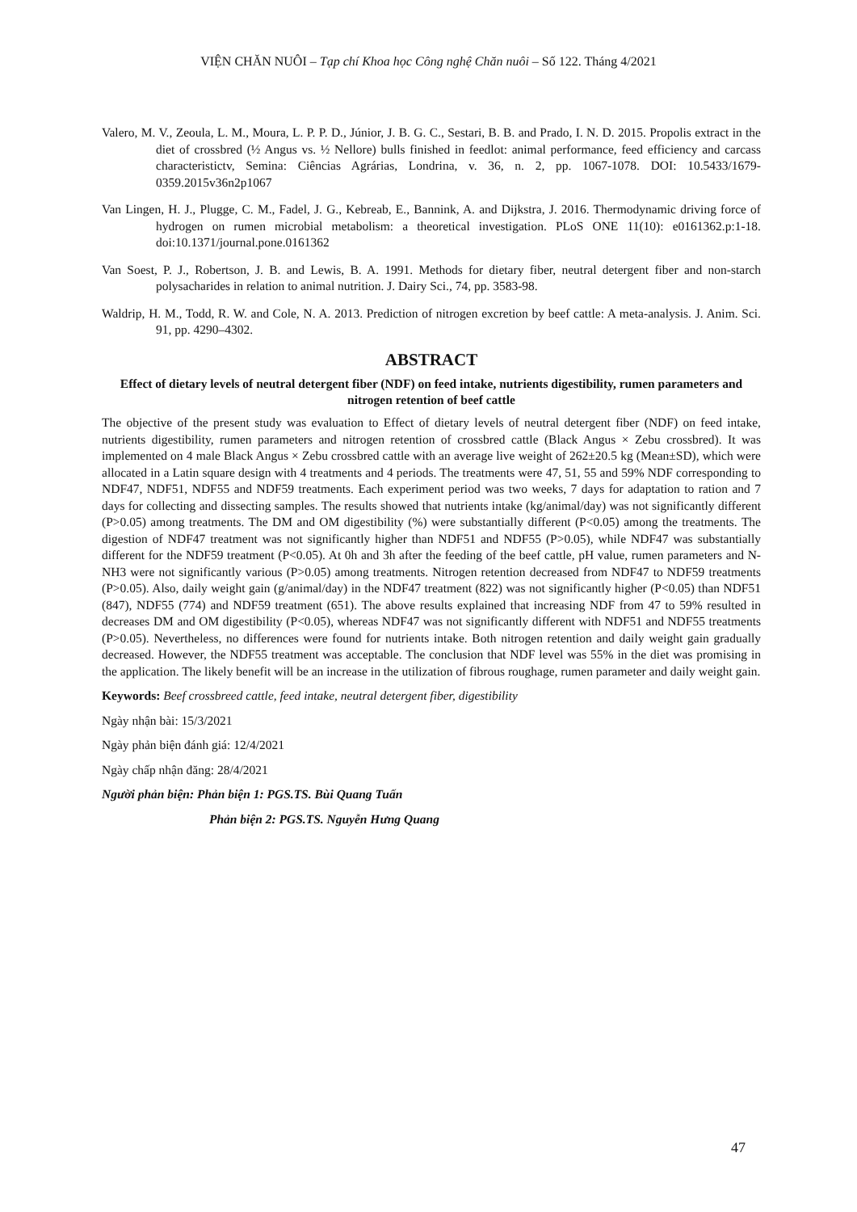VIỆN CHĂN NUÔI – Tạp chí Khoa học Công nghệ Chăn nuôi – Số 122. Tháng 4/2021
Valero, M. V., Zeoula, L. M., Moura, L. P. P. D., Júnior, J. B. G. C., Sestari, B. B. and Prado, I. N. D. 2015. Propolis extract in the diet of crossbred (½ Angus vs. ½ Nellore) bulls finished in feedlot: animal performance, feed efficiency and carcass characteristictv, Semina: Ciências Agrárias, Londrina, v. 36, n. 2, pp. 1067-1078. DOI: 10.5433/1679-0359.2015v36n2p1067
Van Lingen, H. J., Plugge, C. M., Fadel, J. G., Kebreab, E., Bannink, A. and Dijkstra, J. 2016. Thermodynamic driving force of hydrogen on rumen microbial metabolism: a theoretical investigation. PLoS ONE 11(10): e0161362.p:1-18. doi:10.1371/journal.pone.0161362
Van Soest, P. J., Robertson, J. B. and Lewis, B. A. 1991. Methods for dietary fiber, neutral detergent fiber and non-starch polysacharides in relation to animal nutrition. J. Dairy Sci., 74, pp. 3583-98.
Waldrip, H. M., Todd, R. W. and Cole, N. A. 2013. Prediction of nitrogen excretion by beef cattle: A meta-analysis. J. Anim. Sci. 91, pp. 4290–4302.
ABSTRACT
Effect of dietary levels of neutral detergent fiber (NDF) on feed intake, nutrients digestibility, rumen parameters and nitrogen retention of beef cattle
The objective of the present study was evaluation to Effect of dietary levels of neutral detergent fiber (NDF) on feed intake, nutrients digestibility, rumen parameters and nitrogen retention of crossbred cattle (Black Angus × Zebu crossbred). It was implemented on 4 male Black Angus × Zebu crossbred cattle with an average live weight of 262±20.5 kg (Mean±SD), which were allocated in a Latin square design with 4 treatments and 4 periods. The treatments were 47, 51, 55 and 59% NDF corresponding to NDF47, NDF51, NDF55 and NDF59 treatments. Each experiment period was two weeks, 7 days for adaptation to ration and 7 days for collecting and dissecting samples. The results showed that nutrients intake (kg/animal/day) was not significantly different (P>0.05) among treatments. The DM and OM digestibility (%) were substantially different (P<0.05) among the treatments. The digestion of NDF47 treatment was not significantly higher than NDF51 and NDF55 (P>0.05), while NDF47 was substantially different for the NDF59 treatment (P<0.05). At 0h and 3h after the feeding of the beef cattle, pH value, rumen parameters and N-NH3 were not significantly various (P>0.05) among treatments. Nitrogen retention decreased from NDF47 to NDF59 treatments (P>0.05). Also, daily weight gain (g/animal/day) in the NDF47 treatment (822) was not significantly higher (P<0.05) than NDF51 (847), NDF55 (774) and NDF59 treatment (651). The above results explained that increasing NDF from 47 to 59% resulted in decreases DM and OM digestibility (P<0.05), whereas NDF47 was not significantly different with NDF51 and NDF55 treatments (P>0.05). Nevertheless, no differences were found for nutrients intake. Both nitrogen retention and daily weight gain gradually decreased. However, the NDF55 treatment was acceptable. The conclusion that NDF level was 55% in the diet was promising in the application. The likely benefit will be an increase in the utilization of fibrous roughage, rumen parameter and daily weight gain.
Keywords: Beef crossbreed cattle, feed intake, neutral detergent fiber, digestibility
Ngày nhận bài: 15/3/2021
Ngày phản biện đánh giá: 12/4/2021
Ngày chấp nhận đăng: 28/4/2021
Người phản biện: Phản biện 1: PGS.TS. Bùi Quang Tuấn
Phản biện 2: PGS.TS. Nguyễn Hưng Quang
47